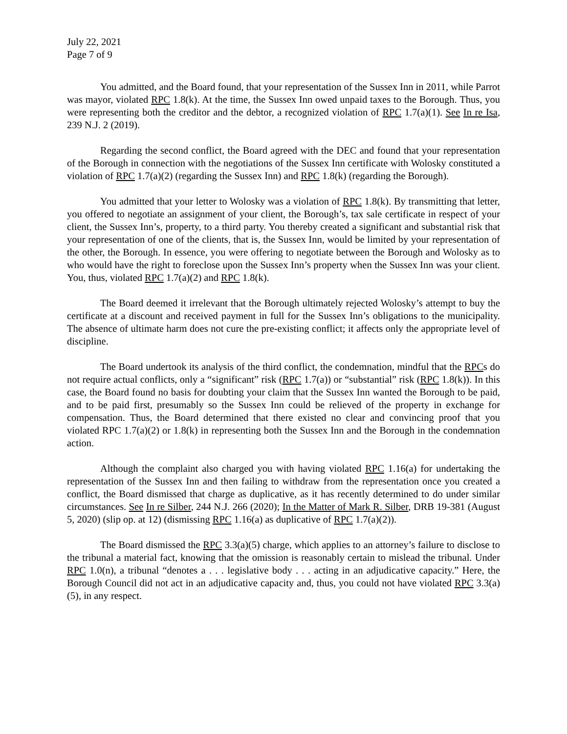July 22, 2021
Page 7 of 9
You admitted, and the Board found, that your representation of the Sussex Inn in 2011, while Parrot was mayor, violated RPC 1.8(k). At the time, the Sussex Inn owed unpaid taxes to the Borough. Thus, you were representing both the creditor and the debtor, a recognized violation of RPC 1.7(a)(1). See In re Isa, 239 N.J. 2 (2019).
Regarding the second conflict, the Board agreed with the DEC and found that your representation of the Borough in connection with the negotiations of the Sussex Inn certificate with Wolosky constituted a violation of RPC 1.7(a)(2) (regarding the Sussex Inn) and RPC 1.8(k) (regarding the Borough).
You admitted that your letter to Wolosky was a violation of RPC 1.8(k). By transmitting that letter, you offered to negotiate an assignment of your client, the Borough’s, tax sale certificate in respect of your client, the Sussex Inn’s, property, to a third party. You thereby created a significant and substantial risk that your representation of one of the clients, that is, the Sussex Inn, would be limited by your representation of the other, the Borough. In essence, you were offering to negotiate between the Borough and Wolosky as to who would have the right to foreclose upon the Sussex Inn’s property when the Sussex Inn was your client. You, thus, violated RPC 1.7(a)(2) and RPC 1.8(k).
The Board deemed it irrelevant that the Borough ultimately rejected Wolosky’s attempt to buy the certificate at a discount and received payment in full for the Sussex Inn’s obligations to the municipality. The absence of ultimate harm does not cure the pre-existing conflict; it affects only the appropriate level of discipline.
The Board undertook its analysis of the third conflict, the condemnation, mindful that the RPCs do not require actual conflicts, only a “significant” risk (RPC 1.7(a)) or “substantial” risk (RPC 1.8(k)). In this case, the Board found no basis for doubting your claim that the Sussex Inn wanted the Borough to be paid, and to be paid first, presumably so the Sussex Inn could be relieved of the property in exchange for compensation. Thus, the Board determined that there existed no clear and convincing proof that you violated RPC 1.7(a)(2) or 1.8(k) in representing both the Sussex Inn and the Borough in the condemnation action.
Although the complaint also charged you with having violated RPC 1.16(a) for undertaking the representation of the Sussex Inn and then failing to withdraw from the representation once you created a conflict, the Board dismissed that charge as duplicative, as it has recently determined to do under similar circumstances. See In re Silber, 244 N.J. 266 (2020); In the Matter of Mark R. Silber, DRB 19-381 (August 5, 2020) (slip op. at 12) (dismissing RPC 1.16(a) as duplicative of RPC 1.7(a)(2)).
The Board dismissed the RPC 3.3(a)(5) charge, which applies to an attorney’s failure to disclose to the tribunal a material fact, knowing that the omission is reasonably certain to mislead the tribunal. Under RPC 1.0(n), a tribunal “denotes a . . . legislative body . . . acting in an adjudicative capacity.” Here, the Borough Council did not act in an adjudicative capacity and, thus, you could not have violated RPC 3.3(a)(5), in any respect.